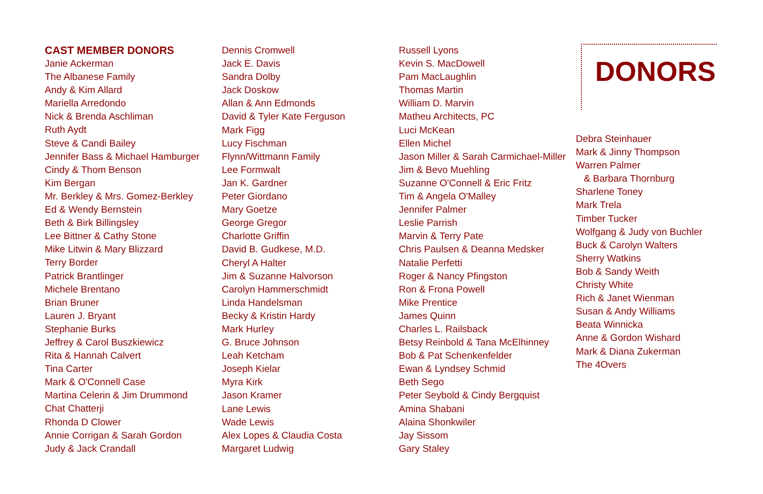CAST MEMBER DONORS
Janie Ackerman
The Albanese Family
Andy & Kim Allard
Mariella Arredondo
Nick & Brenda Aschliman
Ruth Aydt
Steve & Candi Bailey
Jennifer Bass & Michael Hamburger
Cindy & Thom Benson
Kim Bergan
Mr. Berkley & Mrs. Gomez-Berkley
Ed & Wendy Bernstein
Beth & Birk Billingsley
Lee Bittner & Cathy Stone
Mike Litwin & Mary Blizzard
Terry Border
Patrick Brantlinger
Michele Brentano
Brian Bruner
Lauren J. Bryant
Stephanie Burks
Jeffrey & Carol Buszkiewicz
Rita & Hannah Calvert
Tina Carter
Mark & O'Connell Case
Martina Celerin & Jim Drummond
Chat Chatterji
Rhonda D Clower
Annie Corrigan & Sarah Gordon
Judy & Jack Crandall
Dennis Cromwell
Jack E. Davis
Sandra Dolby
Jack Doskow
Allan & Ann Edmonds
David & Tyler Kate Ferguson
Mark Figg
Lucy Fischman
Flynn/Wittmann Family
Lee Formwalt
Jan K. Gardner
Peter Giordano
Mary Goetze
George Gregor
Charlotte Griffin
David B. Gudkese, M.D.
Cheryl A Halter
Jim & Suzanne Halvorson
Carolyn Hammerschmidt
Linda Handelsman
Becky & Kristin Hardy
Mark Hurley
G. Bruce Johnson
Leah Ketcham
Joseph Kielar
Myra Kirk
Jason Kramer
Lane Lewis
Wade Lewis
Alex Lopes & Claudia Costa
Margaret Ludwig
Russell Lyons
Kevin S. MacDowell
Pam MacLaughlin
Thomas Martin
William D. Marvin
Matheu Architects, PC
Luci McKean
Ellen Michel
Jason Miller & Sarah Carmichael-Miller
Jim & Bevo Muehling
Suzanne O'Connell & Eric Fritz
Tim & Angela O'Malley
Jennifer Palmer
Leslie Parrish
Marvin & Terry Pate
Chris Paulsen & Deanna Medsker
Natalie Perfetti
Roger & Nancy Pfingston
Ron & Frona Powell
Mike Prentice
James Quinn
Charles L. Railsback
Betsy Reinbold & Tana McElhinney
Bob & Pat Schenkenfelder
Ewan & Lyndsey Schmid
Beth Sego
Peter Seybold & Cindy Bergquist
Amina Shabani
Alaina Shonkwiler
Jay Sissom
Gary Staley
DONORS
Debra Steinhauer
Mark & Jinny Thompson
Warren Palmer
& Barbara Thornburg
Sharlene Toney
Mark Trela
Timber Tucker
Wolfgang & Judy von Buchler
Buck & Carolyn Walters
Sherry Watkins
Bob & Sandy Weith
Christy White
Rich & Janet Wienman
Susan & Andy Williams
Beata Winnicka
Anne & Gordon Wishard
Mark & Diana Zukerman
The 4Overs